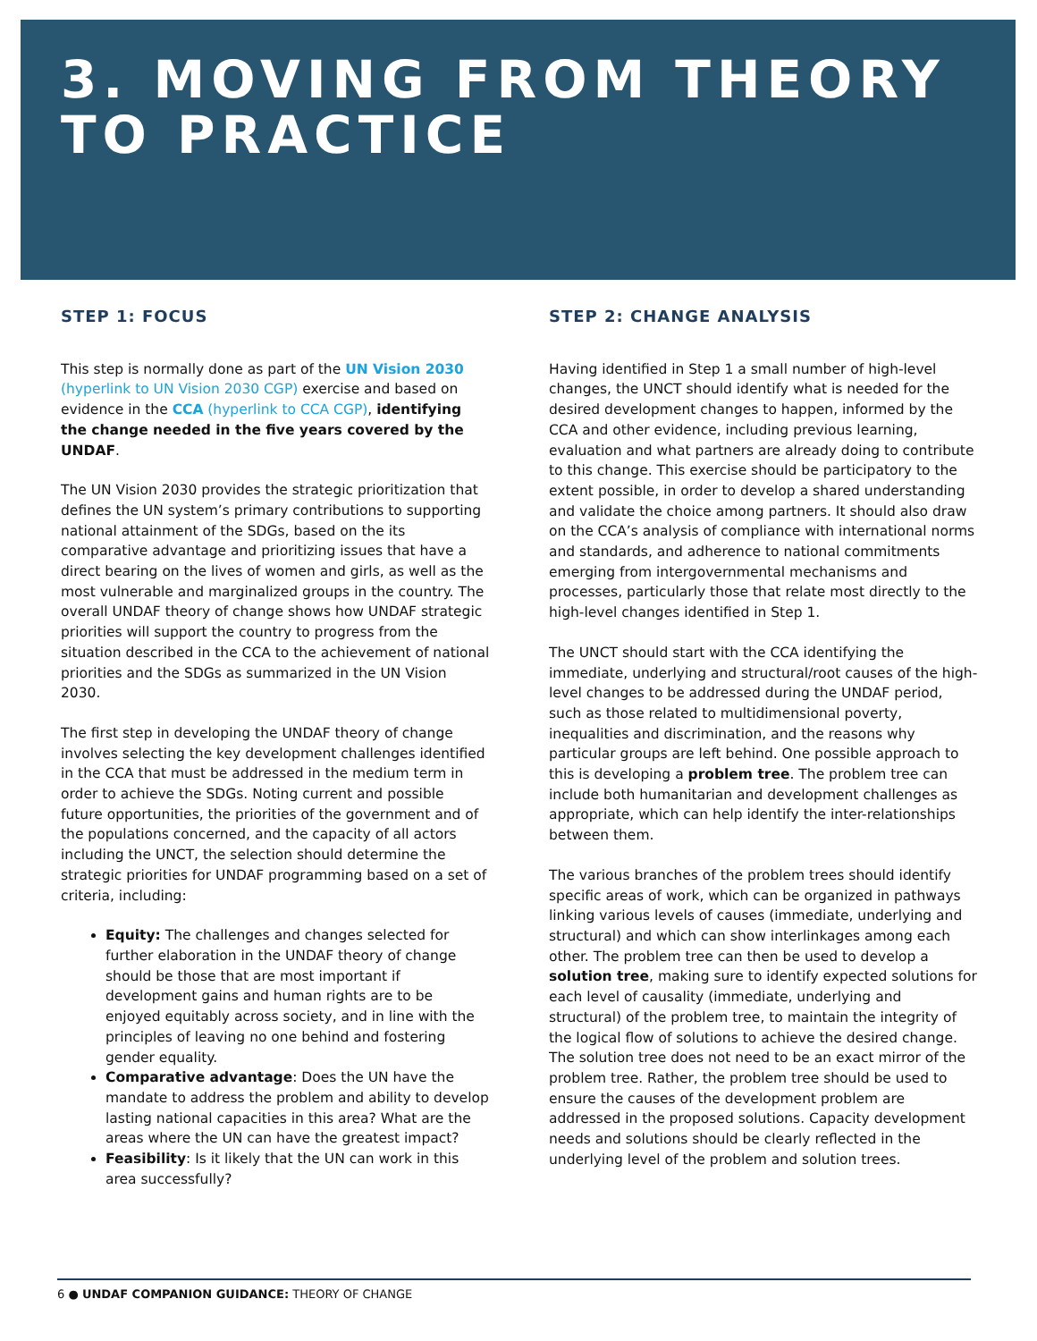3. MOVING FROM THEORY
TO PRACTICE
STEP 1: FOCUS
This step is normally done as part of the UN Vision 2030 (hyperlink to UN Vision 2030 CGP) exercise and based on evidence in the CCA (hyperlink to CCA CGP), identifying the change needed in the five years covered by the UNDAF.
The UN Vision 2030 provides the strategic prioritization that defines the UN system’s primary contributions to supporting national attainment of the SDGs, based on the its comparative advantage and prioritizing issues that have a direct bearing on the lives of women and girls, as well as the most vulnerable and marginalized groups in the country. The overall UNDAF theory of change shows how UNDAF strategic priorities will support the country to progress from the situation described in the CCA to the achievement of national priorities and the SDGs as summarized in the UN Vision 2030.
The first step in developing the UNDAF theory of change involves selecting the key development challenges identified in the CCA that must be addressed in the medium term in order to achieve the SDGs. Noting current and possible future opportunities, the priorities of the government and of the populations concerned, and the capacity of all actors including the UNCT, the selection should determine the strategic priorities for UNDAF programming based on a set of criteria, including:
Equity: The challenges and changes selected for further elaboration in the UNDAF theory of change should be those that are most important if development gains and human rights are to be enjoyed equitably across society, and in line with the principles of leaving no one behind and fostering gender equality.
Comparative advantage: Does the UN have the mandate to address the problem and ability to develop lasting national capacities in this area? What are the areas where the UN can have the greatest impact?
Feasibility: Is it likely that the UN can work in this area successfully?
STEP 2: CHANGE ANALYSIS
Having identified in Step 1 a small number of high-level changes, the UNCT should identify what is needed for the desired development changes to happen, informed by the CCA and other evidence, including previous learning, evaluation and what partners are already doing to contribute to this change. This exercise should be participatory to the extent possible, in order to develop a shared understanding and validate the choice among partners. It should also draw on the CCA’s analysis of compliance with international norms and standards, and adherence to national commitments emerging from intergovernmental mechanisms and processes, particularly those that relate most directly to the high-level changes identified in Step 1.
The UNCT should start with the CCA identifying the immediate, underlying and structural/root causes of the high-level changes to be addressed during the UNDAF period, such as those related to multidimensional poverty, inequalities and discrimination, and the reasons why particular groups are left behind. One possible approach to this is developing a problem tree. The problem tree can include both humanitarian and development challenges as appropriate, which can help identify the inter-relationships between them.
The various branches of the problem trees should identify specific areas of work, which can be organized in pathways linking various levels of causes (immediate, underlying and structural) and which can show interlinkages among each other. The problem tree can then be used to develop a solution tree, making sure to identify expected solutions for each level of causality (immediate, underlying and structural) of the problem tree, to maintain the integrity of the logical flow of solutions to achieve the desired change. The solution tree does not need to be an exact mirror of the problem tree. Rather, the problem tree should be used to ensure the causes of the development problem are addressed in the proposed solutions. Capacity development needs and solutions should be clearly reflected in the underlying level of the problem and solution trees.
6 ● UNDAF COMPANION GUIDANCE: THEORY OF CHANGE